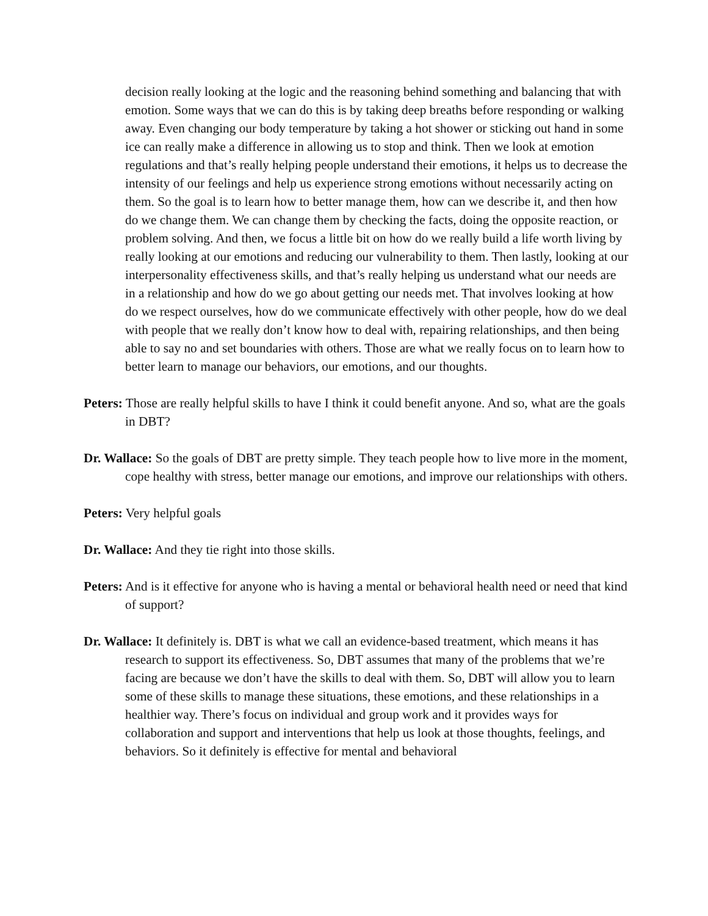decision really looking at the logic and the reasoning behind something and balancing that with emotion. Some ways that we can do this is by taking deep breaths before responding or walking away. Even changing our body temperature by taking a hot shower or sticking out hand in some ice can really make a difference in allowing us to stop and think. Then we look at emotion regulations and that’s really helping people understand their emotions, it helps us to decrease the intensity of our feelings and help us experience strong emotions without necessarily acting on them. So the goal is to learn how to better manage them, how can we describe it, and then how do we change them. We can change them by checking the facts, doing the opposite reaction, or problem solving. And then, we focus a little bit on how do we really build a life worth living by really looking at our emotions and reducing our vulnerability to them. Then lastly, looking at our interpersonality effectiveness skills, and that’s really helping us understand what our needs are in a relationship and how do we go about getting our needs met. That involves looking at how do we respect ourselves, how do we communicate effectively with other people, how do we deal with people that we really don’t know how to deal with, repairing relationships, and then being able to say no and set boundaries with others. Those are what we really focus on to learn how to better learn to manage our behaviors, our emotions, and our thoughts.
Peters: Those are really helpful skills to have I think it could benefit anyone. And so, what are the goals in DBT?
Dr. Wallace: So the goals of DBT are pretty simple. They teach people how to live more in the moment, cope healthy with stress, better manage our emotions, and improve our relationships with others.
Peters: Very helpful goals
Dr. Wallace: And they tie right into those skills.
Peters: And is it effective for anyone who is having a mental or behavioral health need or need that kind of support?
Dr. Wallace: It definitely is. DBT is what we call an evidence-based treatment, which means it has research to support its effectiveness. So, DBT assumes that many of the problems that we’re facing are because we don’t have the skills to deal with them. So, DBT will allow you to learn some of these skills to manage these situations, these emotions, and these relationships in a healthier way. There’s focus on individual and group work and it provides ways for collaboration and support and interventions that help us look at those thoughts, feelings, and behaviors. So it definitely is effective for mental and behavioral